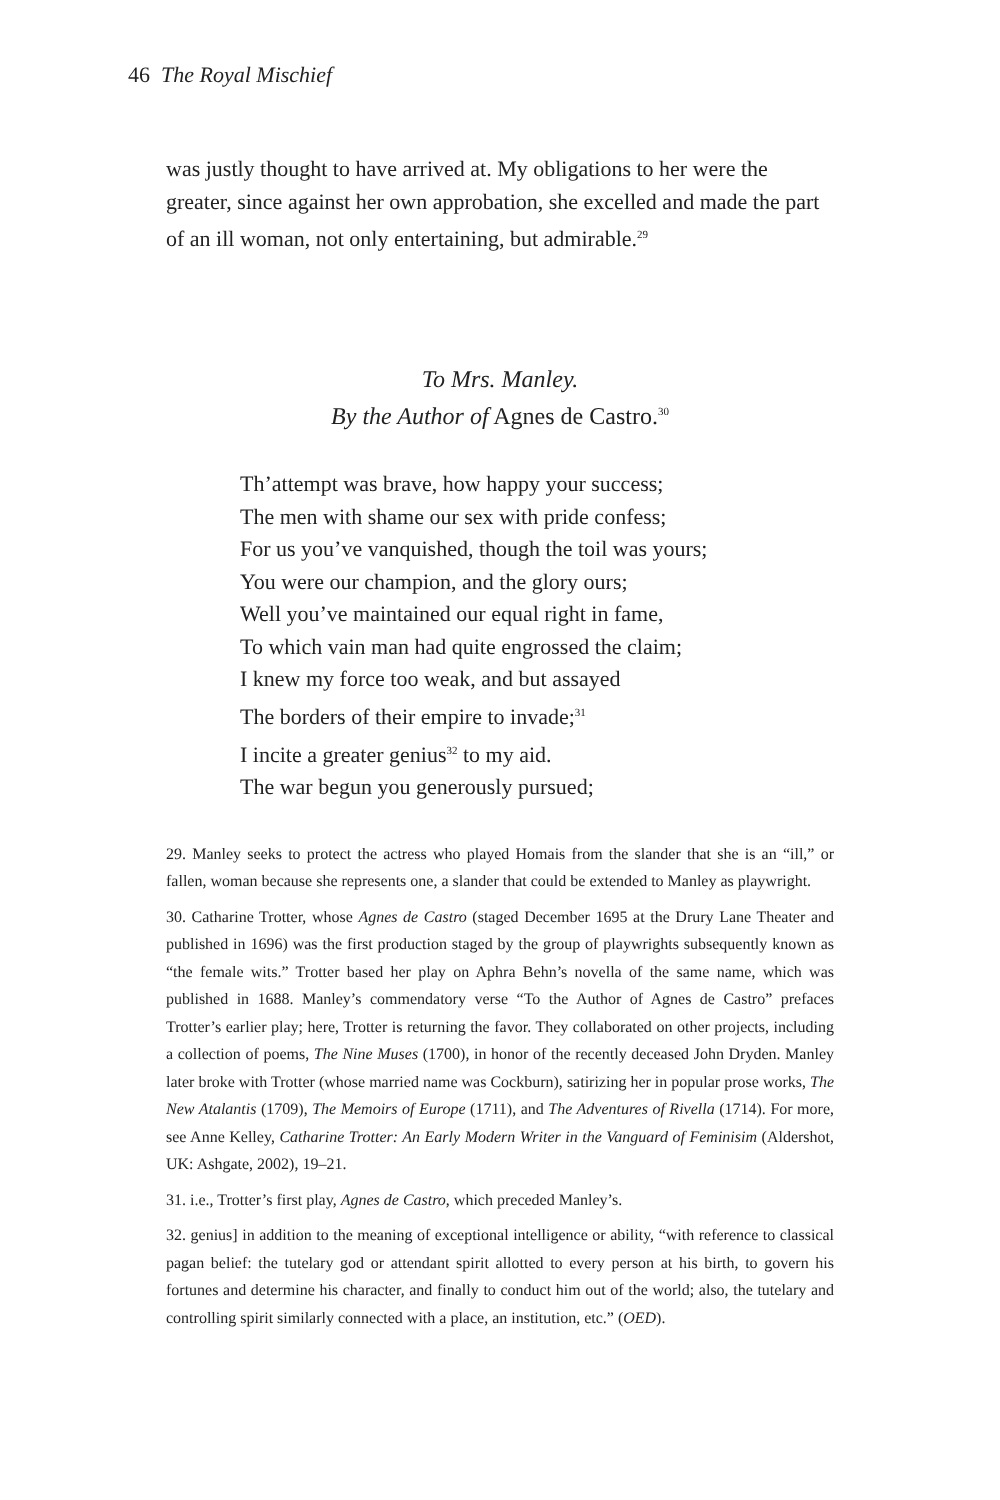46 The Royal Mischief
was justly thought to have arrived at. My obligations to her were the greater, since against her own approbation, she excelled and made the part of an ill woman, not only entertaining, but admirable.<sup>29</sup>
To Mrs. Manley.
By the Author of Agnes de Castro.<sup>30</sup>
Th’attempt was brave, how happy your success;
The men with shame our sex with pride confess;
For us you’ve vanquished, though the toil was yours;
You were our champion, and the glory ours;
Well you’ve maintained our equal right in fame,
To which vain man had quite engrossed the claim;
I knew my force too weak, and but assayed
The borders of their empire to invade;<sup>31</sup>
I incite a greater genius<sup>32</sup> to my aid.
The war begun you generously pursued;
29. Manley seeks to protect the actress who played Homais from the slander that she is an “ill,” or fallen, woman because she represents one, a slander that could be extended to Manley as playwright.
30. Catharine Trotter, whose Agnes de Castro (staged December 1695 at the Drury Lane Theater and published in 1696) was the first production staged by the group of playwrights subsequently known as “the female wits.” Trotter based her play on Aphra Behn’s novella of the same name, which was published in 1688. Manley’s commendatory verse “To the Author of Agnes de Castro” prefaces Trotter’s earlier play; here, Trotter is returning the favor. They collaborated on other projects, including a collection of poems, The Nine Muses (1700), in honor of the recently deceased John Dryden. Manley later broke with Trotter (whose married name was Cockburn), satirizing her in popular prose works, The New Atalantis (1709), The Memoirs of Europe (1711), and The Adventures of Rivella (1714). For more, see Anne Kelley, Catharine Trotter: An Early Modern Writer in the Vanguard of Feminisim (Aldershot, UK: Ashgate, 2002), 19–21.
31. i.e., Trotter’s first play, Agnes de Castro, which preceded Manley’s.
32. genius] in addition to the meaning of exceptional intelligence or ability, “with reference to classical pagan belief: the tutelary god or attendant spirit allotted to every person at his birth, to govern his fortunes and determine his character, and finally to conduct him out of the world; also, the tutelary and controlling spirit similarly connected with a place, an institution, etc.” (OED).